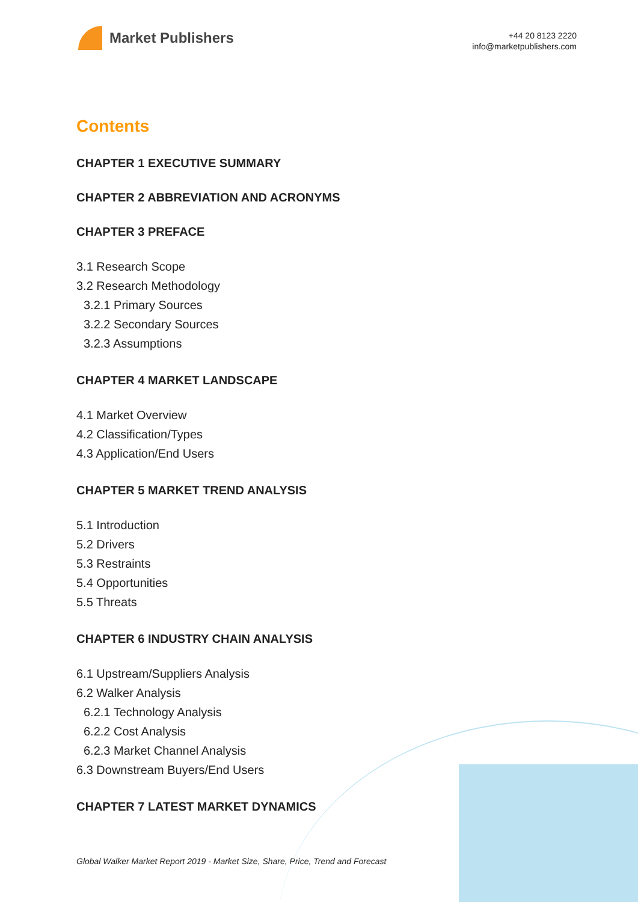Market Publishers
+44 20 8123 2220
info@marketpublishers.com
Contents
CHAPTER 1 EXECUTIVE SUMMARY
CHAPTER 2 ABBREVIATION AND ACRONYMS
CHAPTER 3 PREFACE
3.1 Research Scope
3.2 Research Methodology
3.2.1 Primary Sources
3.2.2 Secondary Sources
3.2.3 Assumptions
CHAPTER 4 MARKET LANDSCAPE
4.1 Market Overview
4.2 Classification/Types
4.3 Application/End Users
CHAPTER 5 MARKET TREND ANALYSIS
5.1 Introduction
5.2 Drivers
5.3 Restraints
5.4 Opportunities
5.5 Threats
CHAPTER 6 INDUSTRY CHAIN ANALYSIS
6.1 Upstream/Suppliers Analysis
6.2 Walker Analysis
6.2.1 Technology Analysis
6.2.2 Cost Analysis
6.2.3 Market Channel Analysis
6.3 Downstream Buyers/End Users
CHAPTER 7 LATEST MARKET DYNAMICS
Global Walker Market Report 2019 - Market Size, Share, Price, Trend and Forecast